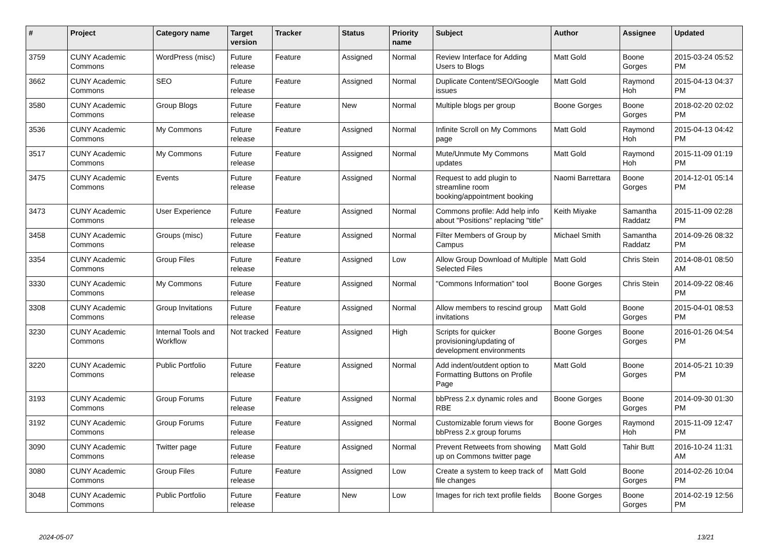| # | Project | Category name | Target version | Tracker | Status | Priority name | Subject | Author | Assignee | Updated |
| --- | --- | --- | --- | --- | --- | --- | --- | --- | --- | --- |
| 3759 | CUNY Academic Commons | WordPress (misc) | Future release | Feature | Assigned | Normal | Review Interface for Adding Users to Blogs | Matt Gold | Boone Gorges | 2015-03-24 05:52 PM |
| 3662 | CUNY Academic Commons | SEO | Future release | Feature | Assigned | Normal | Duplicate Content/SEO/Google issues | Matt Gold | Raymond Hoh | 2015-04-13 04:37 PM |
| 3580 | CUNY Academic Commons | Group Blogs | Future release | Feature | New | Normal | Multiple blogs per group | Boone Gorges | Boone Gorges | 2018-02-20 02:02 PM |
| 3536 | CUNY Academic Commons | My Commons | Future release | Feature | Assigned | Normal | Infinite Scroll on My Commons page | Matt Gold | Raymond Hoh | 2015-04-13 04:42 PM |
| 3517 | CUNY Academic Commons | My Commons | Future release | Feature | Assigned | Normal | Mute/Unmute My Commons updates | Matt Gold | Raymond Hoh | 2015-11-09 01:19 PM |
| 3475 | CUNY Academic Commons | Events | Future release | Feature | Assigned | Normal | Request to add plugin to streamline room booking/appointment booking | Naomi Barrettara | Boone Gorges | 2014-12-01 05:14 PM |
| 3473 | CUNY Academic Commons | User Experience | Future release | Feature | Assigned | Normal | Commons profile: Add help info about "Positions" replacing "title" | Keith Miyake | Samantha Raddatz | 2015-11-09 02:28 PM |
| 3458 | CUNY Academic Commons | Groups (misc) | Future release | Feature | Assigned | Normal | Filter Members of Group by Campus | Michael Smith | Samantha Raddatz | 2014-09-26 08:32 PM |
| 3354 | CUNY Academic Commons | Group Files | Future release | Feature | Assigned | Low | Allow Group Download of Multiple Selected Files | Matt Gold | Chris Stein | 2014-08-01 08:50 AM |
| 3330 | CUNY Academic Commons | My Commons | Future release | Feature | Assigned | Normal | "Commons Information" tool | Boone Gorges | Chris Stein | 2014-09-22 08:46 PM |
| 3308 | CUNY Academic Commons | Group Invitations | Future release | Feature | Assigned | Normal | Allow members to rescind group invitations | Matt Gold | Boone Gorges | 2015-04-01 08:53 PM |
| 3230 | CUNY Academic Commons | Internal Tools and Workflow | Not tracked | Feature | Assigned | High | Scripts for quicker provisioning/updating of development environments | Boone Gorges | Boone Gorges | 2016-01-26 04:54 PM |
| 3220 | CUNY Academic Commons | Public Portfolio | Future release | Feature | Assigned | Normal | Add indent/outdent option to Formatting Buttons on Profile Page | Matt Gold | Boone Gorges | 2014-05-21 10:39 PM |
| 3193 | CUNY Academic Commons | Group Forums | Future release | Feature | Assigned | Normal | bbPress 2.x dynamic roles and RBE | Boone Gorges | Boone Gorges | 2014-09-30 01:30 PM |
| 3192 | CUNY Academic Commons | Group Forums | Future release | Feature | Assigned | Normal | Customizable forum views for bbPress 2.x group forums | Boone Gorges | Raymond Hoh | 2015-11-09 12:47 PM |
| 3090 | CUNY Academic Commons | Twitter page | Future release | Feature | Assigned | Normal | Prevent Retweets from showing up on Commons twitter page | Matt Gold | Tahir Butt | 2016-10-24 11:31 AM |
| 3080 | CUNY Academic Commons | Group Files | Future release | Feature | Assigned | Low | Create a system to keep track of file changes | Matt Gold | Boone Gorges | 2014-02-26 10:04 PM |
| 3048 | CUNY Academic Commons | Public Portfolio | Future release | Feature | New | Low | Images for rich text profile fields | Boone Gorges | Boone Gorges | 2014-02-19 12:56 PM |
2024-05-07 13/21